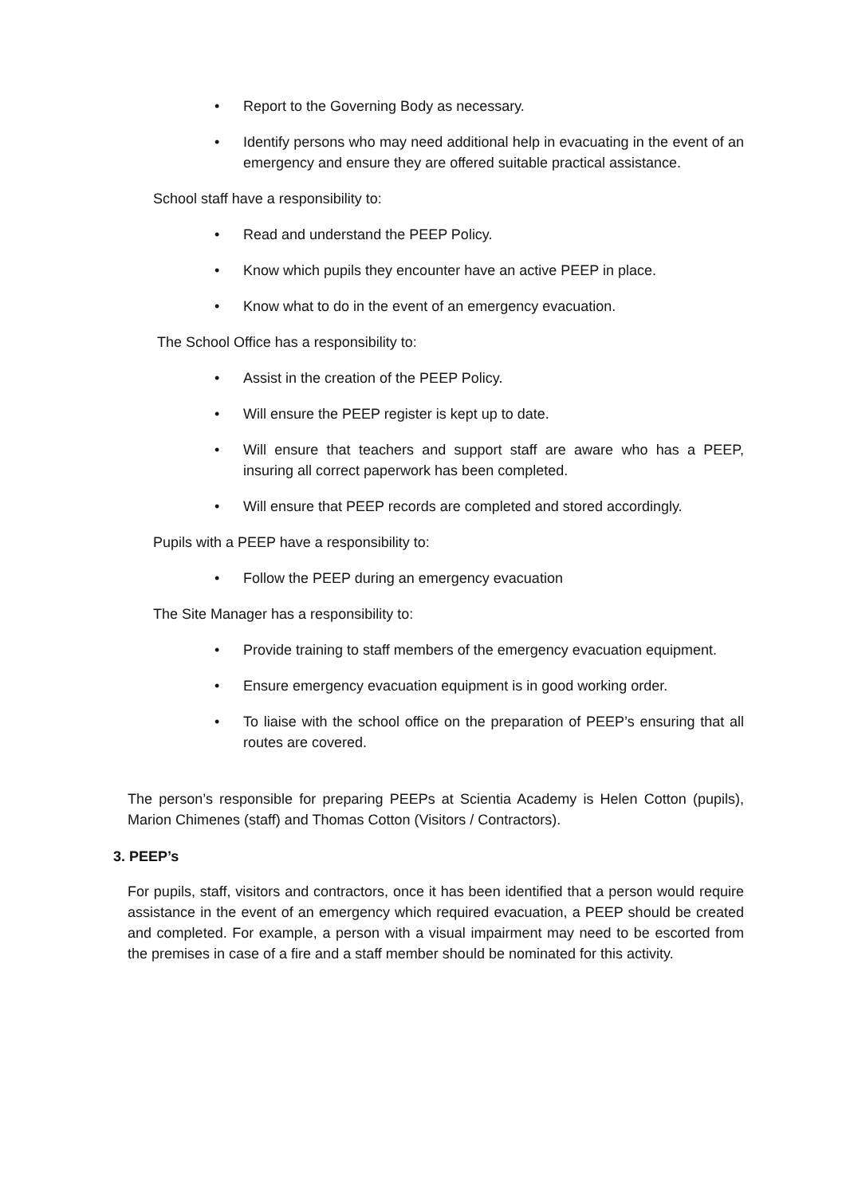• Report to the Governing Body as necessary.
• Identify persons who may need additional help in evacuating in the event of an emergency and ensure they are offered suitable practical assistance.
School staff have a responsibility to:
• Read and understand the PEEP Policy.
• Know which pupils they encounter have an active PEEP in place.
• Know what to do in the event of an emergency evacuation.
The School Office has a responsibility to:
• Assist in the creation of the PEEP Policy.
• Will ensure the PEEP register is kept up to date.
• Will ensure that teachers and support staff are aware who has a PEEP, insuring all correct paperwork has been completed.
• Will ensure that PEEP records are completed and stored accordingly.
Pupils with a PEEP have a responsibility to:
• Follow the PEEP during an emergency evacuation
The Site Manager has a responsibility to:
• Provide training to staff members of the emergency evacuation equipment.
• Ensure emergency evacuation equipment is in good working order.
• To liaise with the school office on the preparation of PEEP’s ensuring that all routes are covered.
The person’s responsible for preparing PEEPs at Scientia Academy is Helen Cotton (pupils), Marion Chimenes (staff) and Thomas Cotton (Visitors / Contractors).
3. PEEP’s
For pupils, staff, visitors and contractors, once it has been identified that a person would require assistance in the event of an emergency which required evacuation, a PEEP should be created and completed. For example, a person with a visual impairment may need to be escorted from the premises in case of a fire and a staff member should be nominated for this activity.